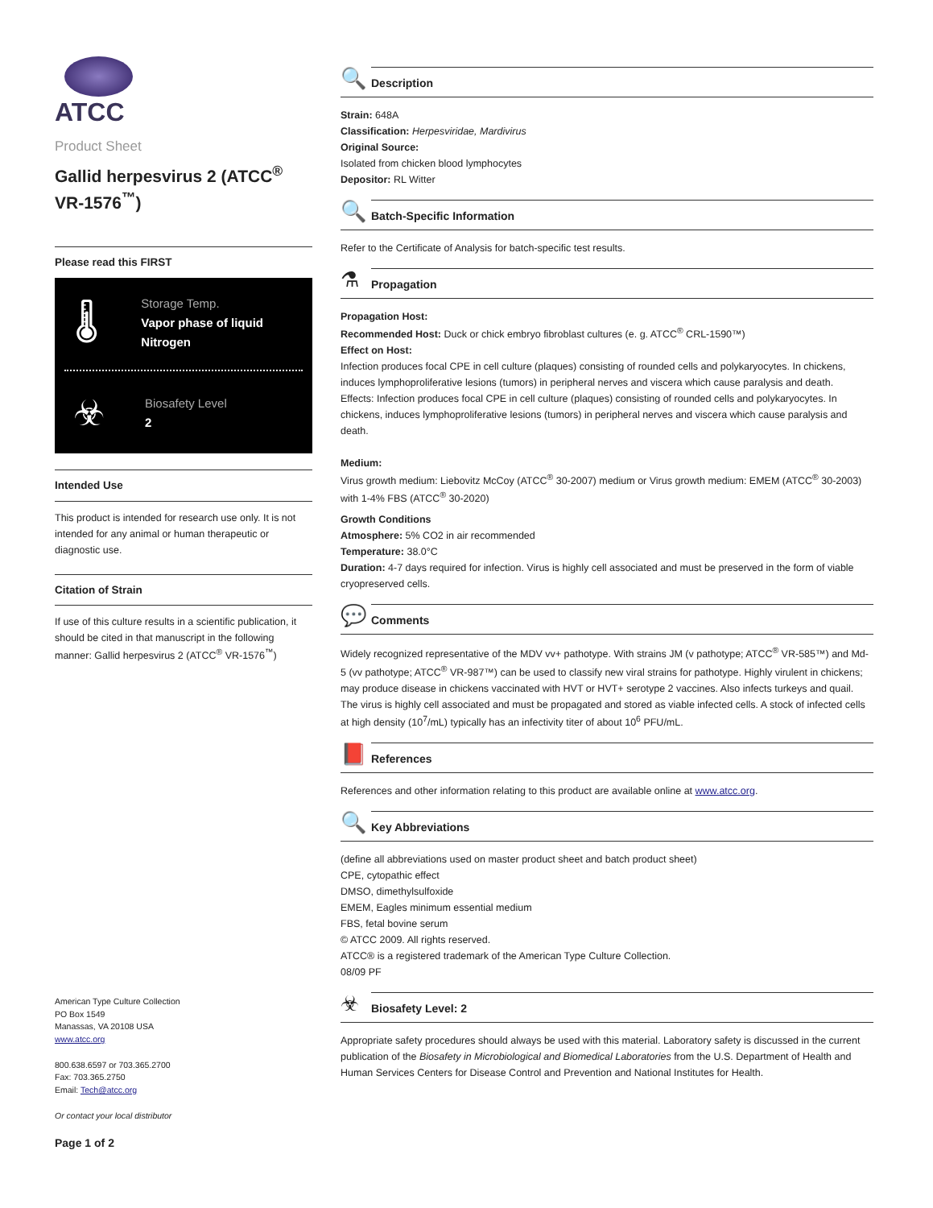ATCC
Product Sheet
Gallid herpesvirus 2 (ATCC<sup>®</sup> VR-1576<sup>™</sup>)
Please read this FIRST
🌡
Storage Temp.
Vapor phase of liquid Nitrogen
☣
Biosafety Level
2
Intended Use
This product is intended for research use only. It is not intended for any animal or human therapeutic or diagnostic use.
Citation of Strain
If use of this culture results in a scientific publication, it should be cited in that manuscript in the following manner: Gallid herpesvirus 2 (ATCC<sup>®</sup> VR-1576<sup>™</sup>)
American Type Culture Collection
PO Box 1549
Manassas, VA 20108 USA
www.atcc.org
800.638.6597 or 703.365.2700
Fax: 703.365.2750
Email: Tech@atcc.org
Or contact your local distributor
Page 1 of 2
🔍
Description
Strain: 648A
Classification: Herpesviridae, Mardivirus
Original Source:
Isolated from chicken blood lymphocytes
Depositor: RL Witter
🔍
Batch-Specific Information
Refer to the Certificate of Analysis for batch-specific test results.
⚗
Propagation
Propagation Host:
Recommended Host: Duck or chick embryo fibroblast cultures (e. g. ATCC<sup>®</sup> CRL-1590™)
Effect on Host:
Infection produces focal CPE in cell culture (plaques) consisting of rounded cells and polykaryocytes. In chickens, induces lymphoproliferative lesions (tumors) in peripheral nerves and viscera which cause paralysis and death.
Effects: Infection produces focal CPE in cell culture (plaques) consisting of rounded cells and polykaryocytes. In chickens, induces lymphoproliferative lesions (tumors) in peripheral nerves and viscera which cause paralysis and death.
Medium:
Virus growth medium: Liebovitz McCoy (ATCC<sup>®</sup> 30-2007) medium or Virus growth medium: EMEM (ATCC<sup>®</sup> 30-2003) with 1-4% FBS (ATCC<sup>®</sup> 30-2020)
Growth Conditions
Atmosphere: 5% CO2 in air recommended
Temperature: 38.0°C
Duration: 4-7 days required for infection. Virus is highly cell associated and must be preserved in the form of viable cryopreserved cells.
💬
Comments
Widely recognized representative of the MDV vv+ pathotype. With strains JM (v pathotype; ATCC<sup>®</sup> VR-585™) and Md-5 (vv pathotype; ATCC<sup>®</sup> VR-987™) can be used to classify new viral strains for pathotype. Highly virulent in chickens; may produce disease in chickens vaccinated with HVT or HVT+ serotype 2 vaccines. Also infects turkeys and quail. The virus is highly cell associated and must be propagated and stored as viable infected cells. A stock of infected cells at high density (10<sup>7</sup>/mL) typically has an infectivity titer of about 10<sup>6</sup> PFU/mL.
📕
References
References and other information relating to this product are available online at www.atcc.org.
🔍
Key Abbreviations
(define all abbreviations used on master product sheet and batch product sheet)
CPE, cytopathic effect
DMSO, dimethylsulfoxide
EMEM, Eagles minimum essential medium
FBS, fetal bovine serum
© ATCC 2009. All rights reserved.
ATCC® is a registered trademark of the American Type Culture Collection.
08/09 PF
☣
Biosafety Level: 2
Appropriate safety procedures should always be used with this material. Laboratory safety is discussed in the current publication of the Biosafety in Microbiological and Biomedical Laboratories from the U.S. Department of Health and Human Services Centers for Disease Control and Prevention and National Institutes for Health.